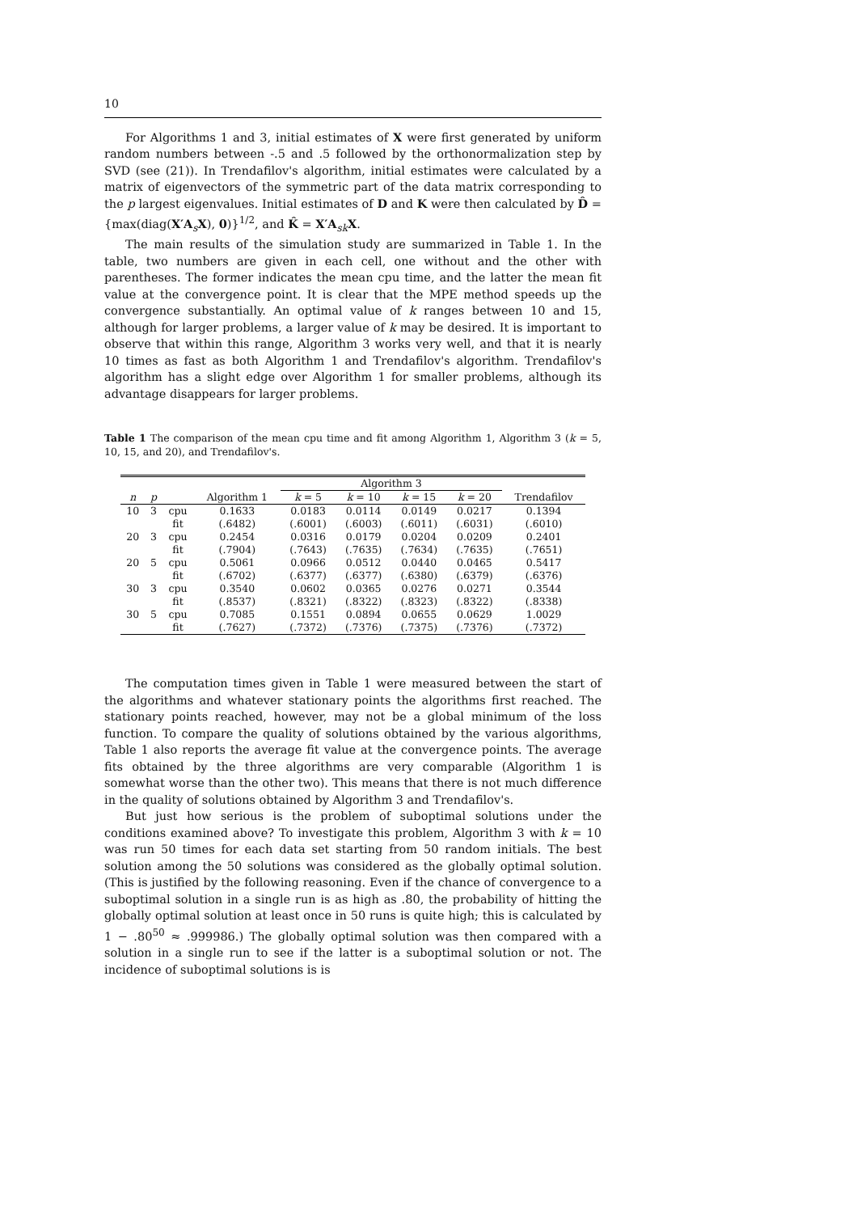10
For Algorithms 1 and 3, initial estimates of X were first generated by uniform random numbers between -.5 and .5 followed by the orthonormalization step by SVD (see (21)). In Trendafilov's algorithm, initial estimates were calculated by a matrix of eigenvectors of the symmetric part of the data matrix corresponding to the p largest eigenvalues. Initial estimates of D and K were then calculated by D̂ = {max(diag(X′A<sub>s</sub>X), 0)}<sup>1/2</sup>, and K̂ = X′A<sub>sk</sub>X.
The main results of the simulation study are summarized in Table 1. In the table, two numbers are given in each cell, one without and the other with parentheses. The former indicates the mean cpu time, and the latter the mean fit value at the convergence point. It is clear that the MPE method speeds up the convergence substantially. An optimal value of k ranges between 10 and 15, although for larger problems, a larger value of k may be desired. It is important to observe that within this range, Algorithm 3 works very well, and that it is nearly 10 times as fast as both Algorithm 1 and Trendafilov's algorithm. Trendafilov's algorithm has a slight edge over Algorithm 1 for smaller problems, although its advantage disappears for larger problems.
Table 1 The comparison of the mean cpu time and fit among Algorithm 1, Algorithm 3 (k = 5, 10, 15, and 20), and Trendafilov's.
| | | | | Algorithm 3 | | | | |
| --- | --- | --- | --- | --- | --- | --- | --- | --- |
| n | p | | Algorithm 1 | k = 5 | k = 10 | k = 15 | k = 20 | Trendafilov |
| 10 | 3 | cpu | 0.1633 | 0.0183 | 0.0114 | 0.0149 | 0.0217 | 0.1394 |
| | | fit | (.6482) | (.6001) | (.6003) | (.6011) | (.6031) | (.6010) |
| 20 | 3 | cpu | 0.2454 | 0.0316 | 0.0179 | 0.0204 | 0.0209 | 0.2401 |
| | | fit | (.7904) | (.7643) | (.7635) | (.7634) | (.7635) | (.7651) |
| 20 | 5 | cpu | 0.5061 | 0.0966 | 0.0512 | 0.0440 | 0.0465 | 0.5417 |
| | | fit | (.6702) | (.6377) | (.6377) | (.6380) | (.6379) | (.6376) |
| 30 | 3 | cpu | 0.3540 | 0.0602 | 0.0365 | 0.0276 | 0.0271 | 0.3544 |
| | | fit | (.8537) | (.8321) | (.8322) | (.8323) | (.8322) | (.8338) |
| 30 | 5 | cpu | 0.7085 | 0.1551 | 0.0894 | 0.0655 | 0.0629 | 1.0029 |
| | | fit | (.7627) | (.7372) | (.7376) | (.7375) | (.7376) | (.7372) |
The computation times given in Table 1 were measured between the start of the algorithms and whatever stationary points the algorithms first reached. The stationary points reached, however, may not be a global minimum of the loss function. To compare the quality of solutions obtained by the various algorithms, Table 1 also reports the average fit value at the convergence points. The average fits obtained by the three algorithms are very comparable (Algorithm 1 is somewhat worse than the other two). This means that there is not much difference in the quality of solutions obtained by Algorithm 3 and Trendafilov's.
But just how serious is the problem of suboptimal solutions under the conditions examined above? To investigate this problem, Algorithm 3 with k = 10 was run 50 times for each data set starting from 50 random initials. The best solution among the 50 solutions was considered as the globally optimal solution. (This is justified by the following reasoning. Even if the chance of convergence to a suboptimal solution in a single run is as high as .80, the probability of hitting the globally optimal solution at least once in 50 runs is quite high; this is calculated by 1 − .80<sup>50</sup> ≈ .999986.) The globally optimal solution was then compared with a solution in a single run to see if the latter is a suboptimal solution or not. The incidence of suboptimal solutions is is